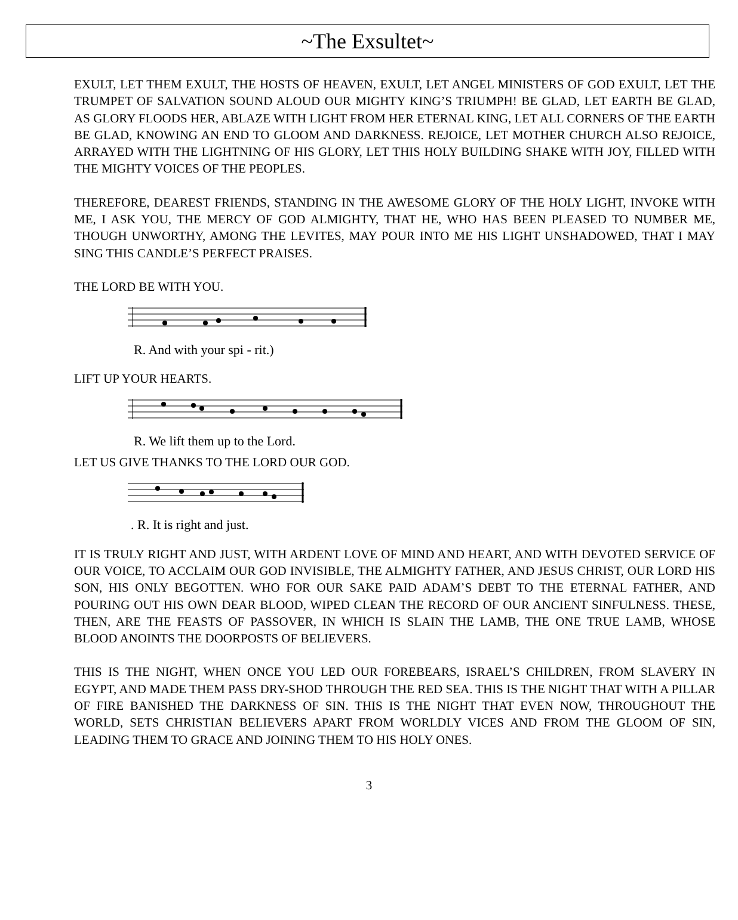~The Exsultet~
EXULT, LET THEM EXULT, THE HOSTS OF HEAVEN, EXULT, LET ANGEL MINISTERS OF GOD EXULT, LET THE TRUMPET OF SALVATION SOUND ALOUD OUR MIGHTY KING’S TRIUMPH! BE GLAD, LET EARTH BE GLAD, AS GLORY FLOODS HER, ABLAZE WITH LIGHT FROM HER ETERNAL KING, LET ALL CORNERS OF THE EARTH BE GLAD, KNOWING AN END TO GLOOM AND DARKNESS. REJOICE, LET MOTHER CHURCH ALSO REJOICE, ARRAYED WITH THE LIGHTNING OF HIS GLORY, LET THIS HOLY BUILDING SHAKE WITH JOY, FILLED WITH THE MIGHTY VOICES OF THE PEOPLES.
THEREFORE, DEAREST FRIENDS, STANDING IN THE AWESOME GLORY OF THE HOLY LIGHT, INVOKE WITH ME, I ASK YOU, THE MERCY OF GOD ALMIGHTY, THAT HE, WHO HAS BEEN PLEASED TO NUMBER ME, THOUGH UNWORTHY, AMONG THE LEVITES, MAY POUR INTO ME HIS LIGHT UNSHADOWED, THAT I MAY SING THIS CANDLE’S PERFECT PRAISES.
THE LORD BE WITH YOU.
R. And with your spi - rit.)
LIFT UP YOUR HEARTS.
R. We lift them up to the Lord.
LET US GIVE THANKS TO THE LORD OUR GOD.
. R. It is right and just.
IT IS TRULY RIGHT AND JUST, WITH ARDENT LOVE OF MIND AND HEART, AND WITH DEVOTED SERVICE OF OUR VOICE, TO ACCLAIM OUR GOD INVISIBLE, THE ALMIGHTY FATHER, AND JESUS CHRIST, OUR LORD HIS SON, HIS ONLY BEGOTTEN. WHO FOR OUR SAKE PAID ADAM’S DEBT TO THE ETERNAL FATHER, AND POURING OUT HIS OWN DEAR BLOOD, WIPED CLEAN THE RECORD OF OUR ANCIENT SINFULNESS. THESE, THEN, ARE THE FEASTS OF PASSOVER, IN WHICH IS SLAIN THE LAMB, THE ONE TRUE LAMB, WHOSE BLOOD ANOINTS THE DOORPOSTS OF BELIEVERS.
THIS IS THE NIGHT, WHEN ONCE YOU LED OUR FOREBEARS, ISRAEL’S CHILDREN, FROM SLAVERY IN EGYPT, AND MADE THEM PASS DRY-SHOD THROUGH THE RED SEA. THIS IS THE NIGHT THAT WITH A PILLAR OF FIRE BANISHED THE DARKNESS OF SIN. THIS IS THE NIGHT THAT EVEN NOW, THROUGHOUT THE WORLD, SETS CHRISTIAN BELIEVERS APART FROM WORLDLY VICES AND FROM THE GLOOM OF SIN, LEADING THEM TO GRACE AND JOINING THEM TO HIS HOLY ONES.
3